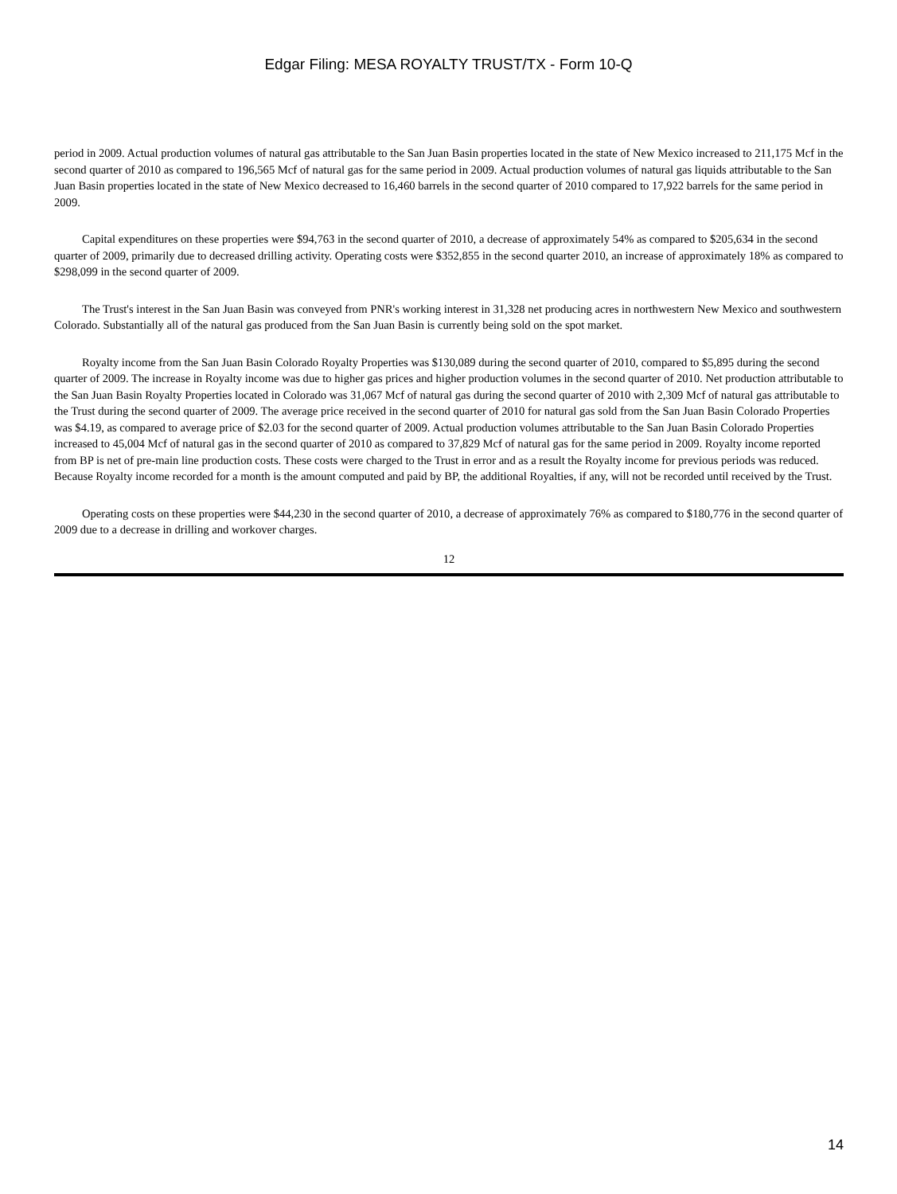Edgar Filing: MESA ROYALTY TRUST/TX - Form 10-Q
period in 2009. Actual production volumes of natural gas attributable to the San Juan Basin properties located in the state of New Mexico increased to 211,175 Mcf in the second quarter of 2010 as compared to 196,565 Mcf of natural gas for the same period in 2009. Actual production volumes of natural gas liquids attributable to the San Juan Basin properties located in the state of New Mexico decreased to 16,460 barrels in the second quarter of 2010 compared to 17,922 barrels for the same period in 2009.
Capital expenditures on these properties were $94,763 in the second quarter of 2010, a decrease of approximately 54% as compared to $205,634 in the second quarter of 2009, primarily due to decreased drilling activity. Operating costs were $352,855 in the second quarter 2010, an increase of approximately 18% as compared to $298,099 in the second quarter of 2009.
The Trust's interest in the San Juan Basin was conveyed from PNR's working interest in 31,328 net producing acres in northwestern New Mexico and southwestern Colorado. Substantially all of the natural gas produced from the San Juan Basin is currently being sold on the spot market.
Royalty income from the San Juan Basin Colorado Royalty Properties was $130,089 during the second quarter of 2010, compared to $5,895 during the second quarter of 2009. The increase in Royalty income was due to higher gas prices and higher production volumes in the second quarter of 2010. Net production attributable to the San Juan Basin Royalty Properties located in Colorado was 31,067 Mcf of natural gas during the second quarter of 2010 with 2,309 Mcf of natural gas attributable to the Trust during the second quarter of 2009. The average price received in the second quarter of 2010 for natural gas sold from the San Juan Basin Colorado Properties was $4.19, as compared to average price of $2.03 for the second quarter of 2009. Actual production volumes attributable to the San Juan Basin Colorado Properties increased to 45,004 Mcf of natural gas in the second quarter of 2010 as compared to 37,829 Mcf of natural gas for the same period in 2009. Royalty income reported from BP is net of pre-main line production costs. These costs were charged to the Trust in error and as a result the Royalty income for previous periods was reduced. Because Royalty income recorded for a month is the amount computed and paid by BP, the additional Royalties, if any, will not be recorded until received by the Trust.
Operating costs on these properties were $44,230 in the second quarter of 2010, a decrease of approximately 76% as compared to $180,776 in the second quarter of 2009 due to a decrease in drilling and workover charges.
12
14